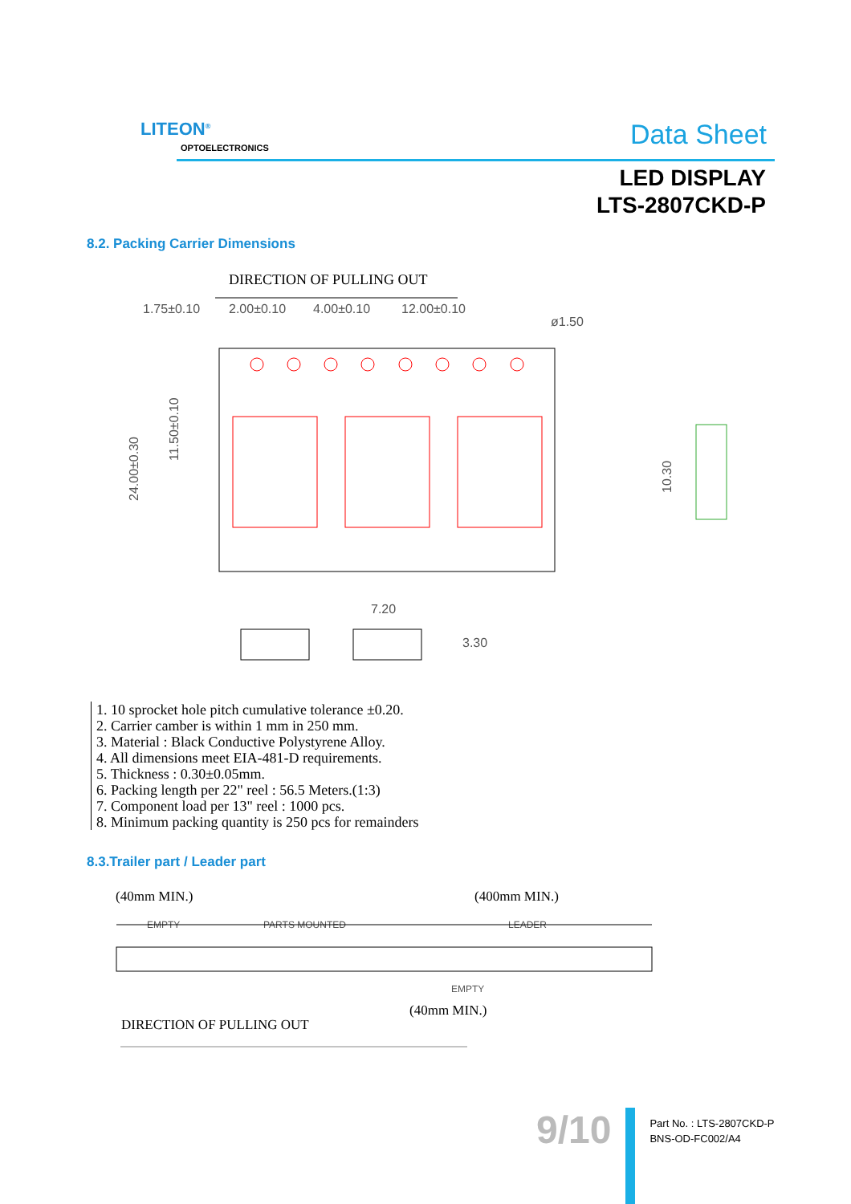LITEON<sup>®</sup>
OPTOELECTRONICS Data Sheet
LED DISPLAY
LTS-2807CKD-P
8.2. Packing Carrier Dimensions
DIRECTION OF PULLING OUT
1.75±0.10
2.00±0.10
4.00±0.10
12.00±0.10
ø1.50
24.00±0.30
11.50±0.10
10.30
7.20
3.30
1. 10 sprocket hole pitch cumulative tolerance ±0.20.
2. Carrier camber is within 1 mm in 250 mm.
3. Material : Black Conductive Polystyrene Alloy.
4. All dimensions meet EIA-481-D requirements.
5. Thickness : 0.30±0.05mm.
6. Packing length per 22" reel : 56.5 Meters.(1:3)
7. Component load per 13" reel : 1000 pcs.
8. Minimum packing quantity is 250 pcs for remainders
8.3.Trailer part / Leader part
(40mm MIN.)
(400mm MIN.)
(40mm MIN.)
DIRECTION OF PULLING OUT
EMPTY
PARTS MOUNTED
LEADER
EMPTY
9/10
Part No. : LTS-2807CKD-P
BNS-OD-FC002/A4